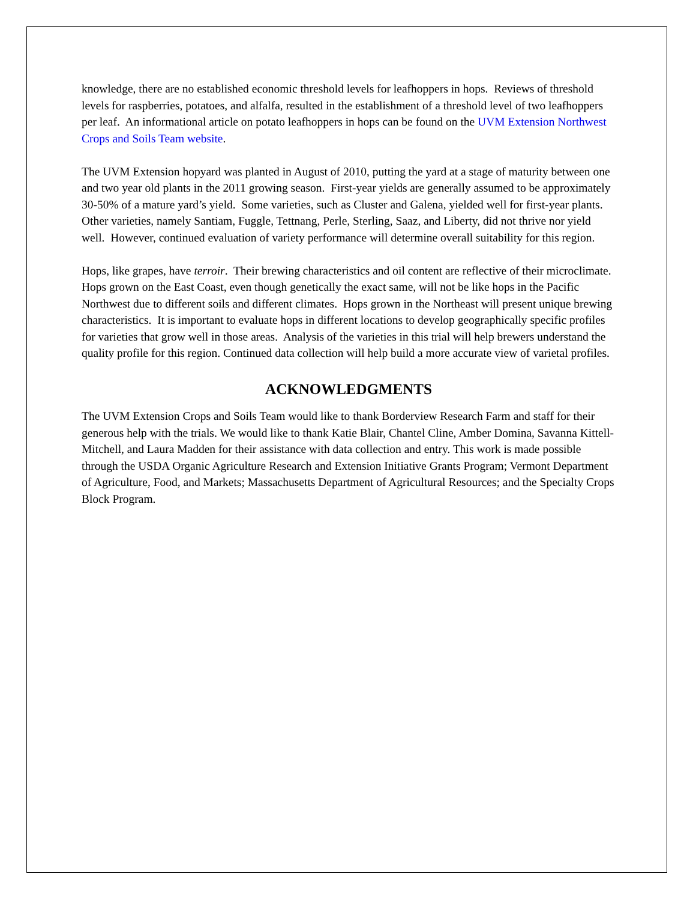knowledge, there are no established economic threshold levels for leafhoppers in hops. Reviews of threshold levels for raspberries, potatoes, and alfalfa, resulted in the establishment of a threshold level of two leafhoppers per leaf. An informational article on potato leafhoppers in hops can be found on the UVM Extension Northwest Crops and Soils Team website.
The UVM Extension hopyard was planted in August of 2010, putting the yard at a stage of maturity between one and two year old plants in the 2011 growing season. First-year yields are generally assumed to be approximately 30-50% of a mature yard’s yield. Some varieties, such as Cluster and Galena, yielded well for first-year plants. Other varieties, namely Santiam, Fuggle, Tettnang, Perle, Sterling, Saaz, and Liberty, did not thrive nor yield well. However, continued evaluation of variety performance will determine overall suitability for this region.
Hops, like grapes, have terroir. Their brewing characteristics and oil content are reflective of their microclimate. Hops grown on the East Coast, even though genetically the exact same, will not be like hops in the Pacific Northwest due to different soils and different climates. Hops grown in the Northeast will present unique brewing characteristics. It is important to evaluate hops in different locations to develop geographically specific profiles for varieties that grow well in those areas. Analysis of the varieties in this trial will help brewers understand the quality profile for this region. Continued data collection will help build a more accurate view of varietal profiles.
ACKNOWLEDGMENTS
The UVM Extension Crops and Soils Team would like to thank Borderview Research Farm and staff for their generous help with the trials. We would like to thank Katie Blair, Chantel Cline, Amber Domina, Savanna Kittell-Mitchell, and Laura Madden for their assistance with data collection and entry. This work is made possible through the USDA Organic Agriculture Research and Extension Initiative Grants Program; Vermont Department of Agriculture, Food, and Markets; Massachusetts Department of Agricultural Resources; and the Specialty Crops Block Program.